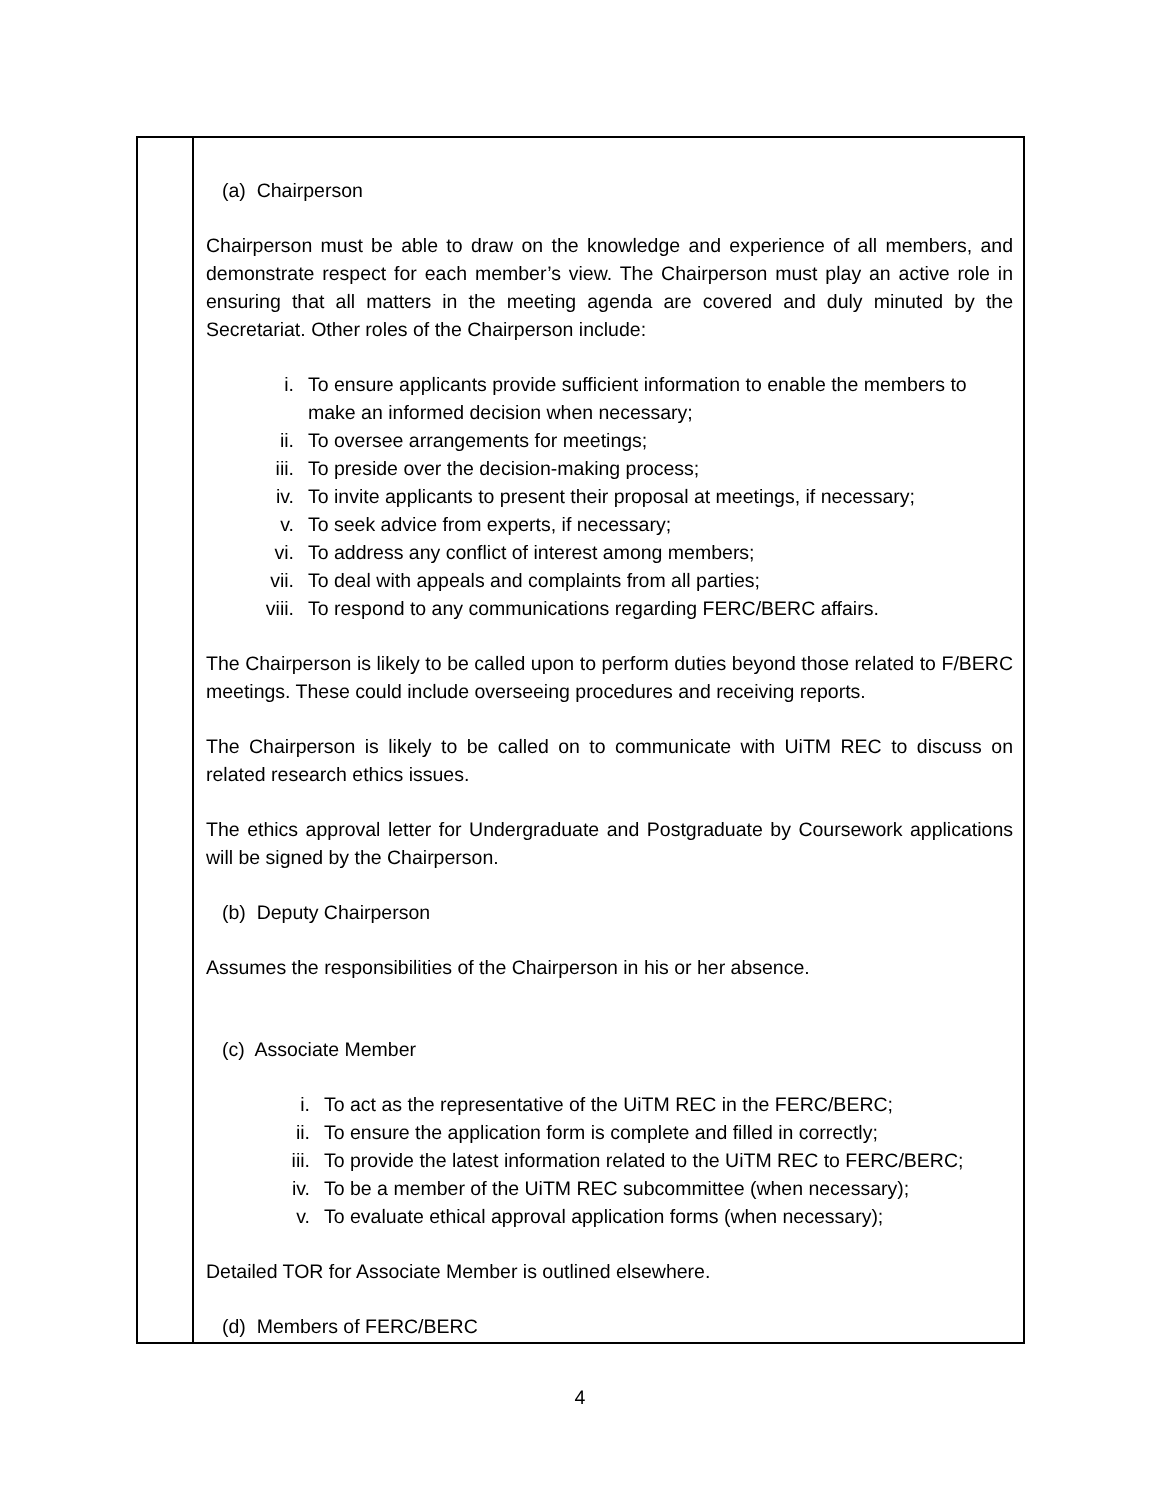| | (a) Chairperson Chairperson must be able to draw on the knowledge and experience of all members, and demonstrate respect for each member’s view. The Chairperson must play an active role in ensuring that all matters in the meeting agenda are covered and duly minuted by the Secretariat. Other roles of the Chairperson include: i. To ensure applicants provide sufficient information to enable the members to make an informed decision when necessary; ii. To oversee arrangements for meetings; iii. To preside over the decision-making process; iv. To invite applicants to present their proposal at meetings, if necessary; v. To seek advice from experts, if necessary; vi. To address any conflict of interest among members; vii. To deal with appeals and complaints from all parties; viii. To respond to any communications regarding FERC/BERC affairs. The Chairperson is likely to be called upon to perform duties beyond those related to F/BERC meetings. These could include overseeing procedures and receiving reports. The Chairperson is likely to be called on to communicate with UiTM REC to discuss on related research ethics issues. The ethics approval letter for Undergraduate and Postgraduate by Coursework applications will be signed by the Chairperson. (b) Deputy Chairperson Assumes the responsibilities of the Chairperson in his or her absence. (c) Associate Member i. To act as the representative of the UiTM REC in the FERC/BERC; ii. To ensure the application form is complete and filled in correctly; iii. To provide the latest information related to the UiTM REC to FERC/BERC; iv. To be a member of the UiTM REC subcommittee (when necessary); v. To evaluate ethical approval application forms (when necessary); Detailed TOR for Associate Member is outlined elsewhere. (d) Members of FERC/BERC |
4